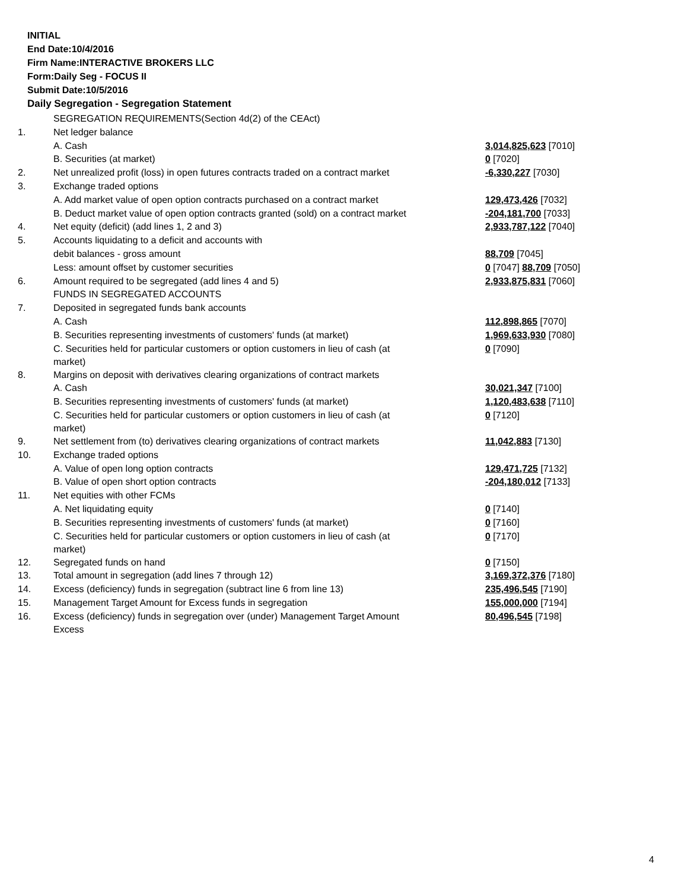INITIAL
End Date:10/4/2016
Firm Name:INTERACTIVE BROKERS LLC
Form:Daily Seg - FOCUS II
Submit Date:10/5/2016
Daily Segregation - Segregation Statement
| | SEGREGATION REQUIREMENTS(Section 4d(2) of the CEAct) | |
| 1. | Net ledger balance | |
| | A. Cash | 3,014,825,623 [7010] |
| | B. Securities (at market) | 0 [7020] |
| 2. | Net unrealized profit (loss) in open futures contracts traded on a contract market | -6,330,227 [7030] |
| 3. | Exchange traded options | |
| | A. Add market value of open option contracts purchased on a contract market | 129,473,426 [7032] |
| | B. Deduct market value of open option contracts granted (sold) on a contract market | -204,181,700 [7033] |
| 4. | Net equity (deficit) (add lines 1, 2 and 3) | 2,933,787,122 [7040] |
| 5. | Accounts liquidating to a deficit and accounts with | |
| | debit balances - gross amount | 88,709 [7045] |
| | Less: amount offset by customer securities | 0 [7047] 88,709 [7050] |
| 6. | Amount required to be segregated (add lines 4 and 5) | 2,933,875,831 [7060] |
| | FUNDS IN SEGREGATED ACCOUNTS | |
| 7. | Deposited in segregated funds bank accounts | |
| | A. Cash | 112,898,865 [7070] |
| | B. Securities representing investments of customers' funds (at market) | 1,969,633,930 [7080] |
| | C. Securities held for particular customers or option customers in lieu of cash (at market) | 0 [7090] |
| 8. | Margins on deposit with derivatives clearing organizations of contract markets | |
| | A. Cash | 30,021,347 [7100] |
| | B. Securities representing investments of customers' funds (at market) | 1,120,483,638 [7110] |
| | C. Securities held for particular customers or option customers in lieu of cash (at market) | 0 [7120] |
| 9. | Net settlement from (to) derivatives clearing organizations of contract markets | 11,042,883 [7130] |
| 10. | Exchange traded options | |
| | A. Value of open long option contracts | 129,471,725 [7132] |
| | B. Value of open short option contracts | -204,180,012 [7133] |
| 11. | Net equities with other FCMs | |
| | A. Net liquidating equity | 0 [7140] |
| | B. Securities representing investments of customers' funds (at market) | 0 [7160] |
| | C. Securities held for particular customers or option customers in lieu of cash (at market) | 0 [7170] |
| 12. | Segregated funds on hand | 0 [7150] |
| 13. | Total amount in segregation (add lines 7 through 12) | 3,169,372,376 [7180] |
| 14. | Excess (deficiency) funds in segregation (subtract line 6 from line 13) | 235,496,545 [7190] |
| 15. | Management Target Amount for Excess funds in segregation | 155,000,000 [7194] |
| 16. | Excess (deficiency) funds in segregation over (under) Management Target Amount Excess | 80,496,545 [7198] |
4